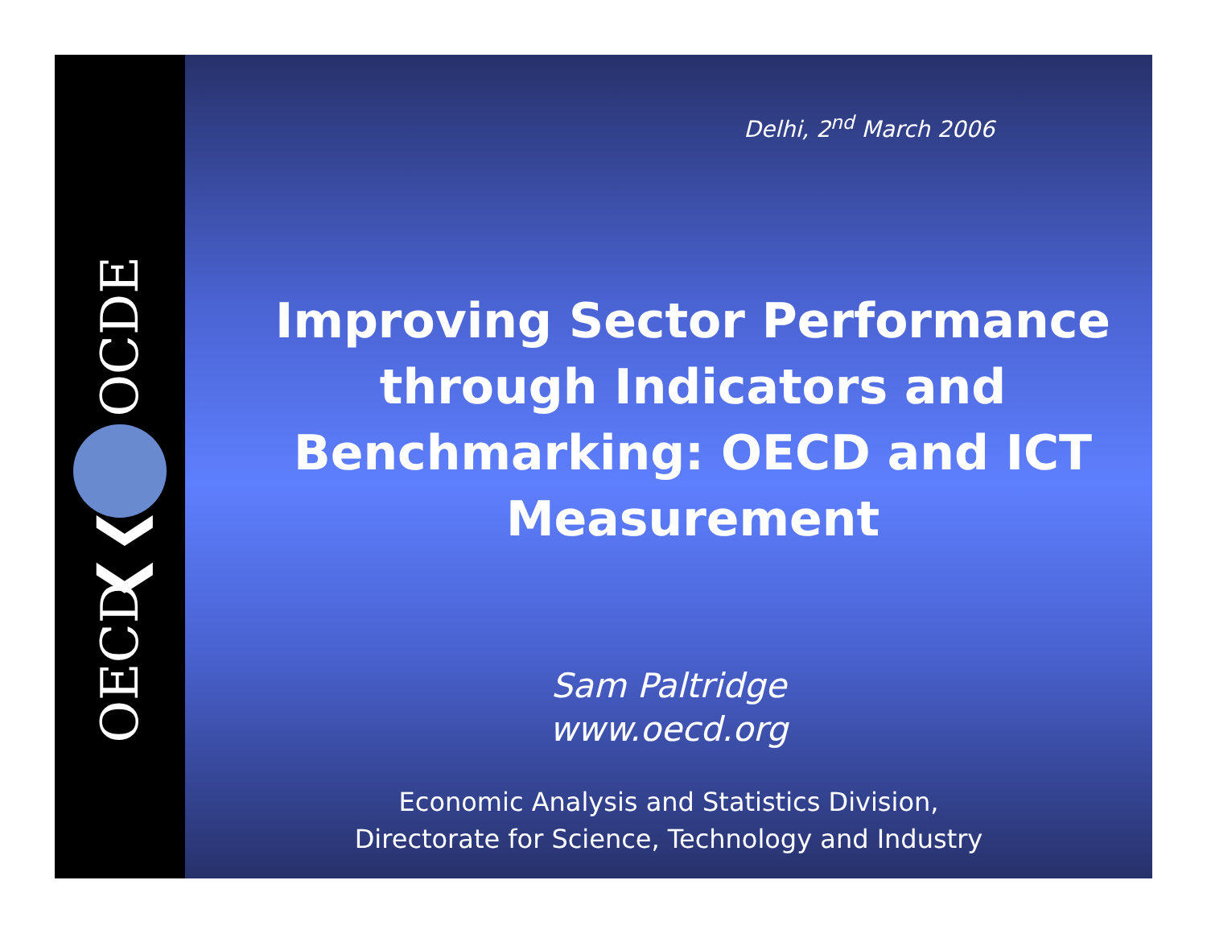OCDE
❮❮
OECD
Delhi, 2<sup>nd</sup> March 2006
Improving Sector Performance through Indicators and Benchmarking: OECD and ICT Measurement
Sam Paltridge
www.oecd.org
Economic Analysis and Statistics Division,
Directorate for Science, Technology and Industry